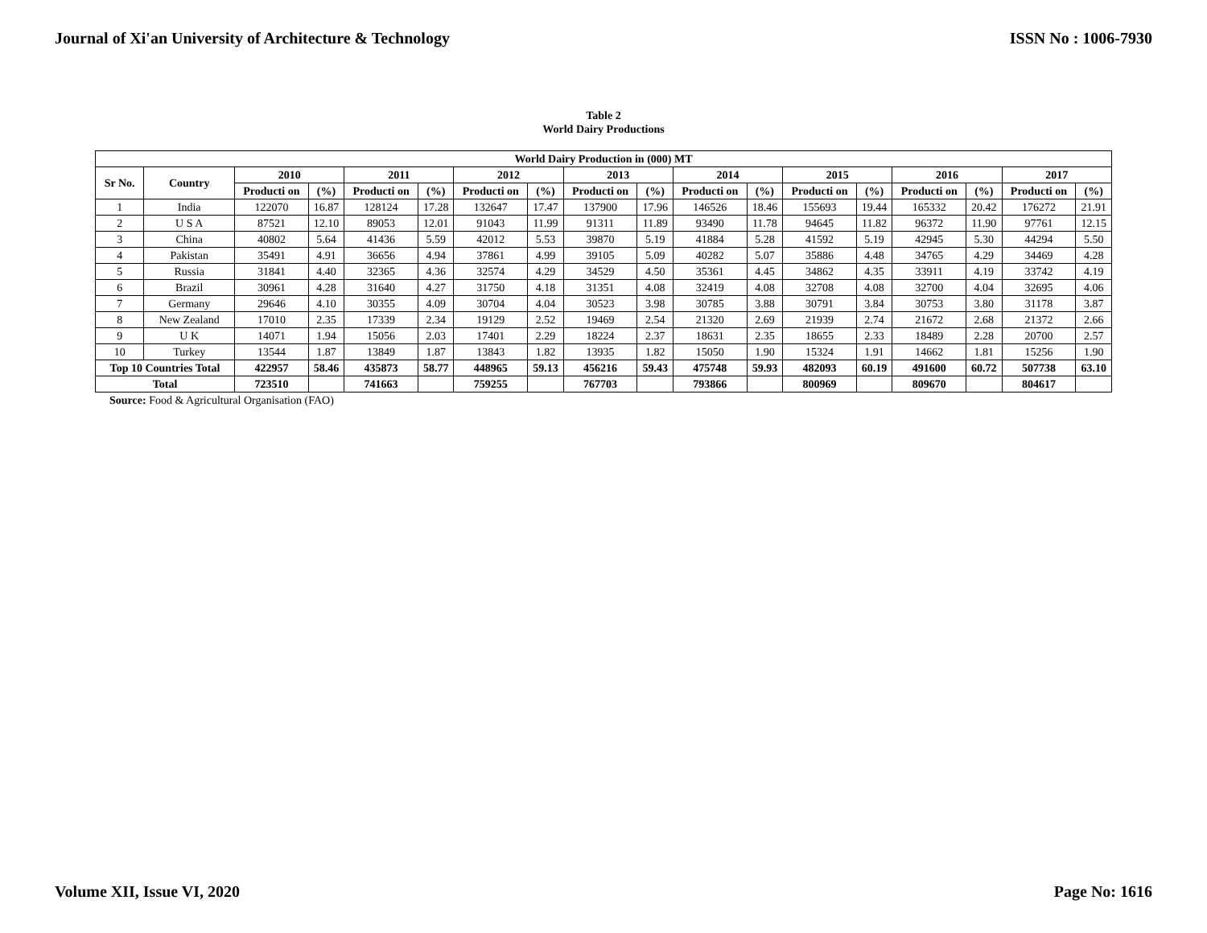Journal of Xi'an University of Architecture & Technology ISSN No : 1006-7930
Table 2
World Dairy Productions
| World Dairy Production in (000) MT | | | | | | | | | | | | | | | | | |
| --- | --- | --- | --- | --- | --- | --- | --- | --- | --- | --- | --- | --- | --- | --- | --- | --- | --- |
| Sr No. | Country | 2010 | | 2011 | | 2012 | | 2013 | | 2014 | | 2015 | | 2016 | | 2017 | |
| | | Producti on | (%) | Producti on | (%) | Producti on | (%) | Producti on | (%) | Producti on | (%) | Producti on | (%) | Producti on | (%) | Producti on | (%) |
| 1 | India | 122070 | 16.87 | 128124 | 17.28 | 132647 | 17.47 | 137900 | 17.96 | 146526 | 18.46 | 155693 | 19.44 | 165332 | 20.42 | 176272 | 21.91 |
| 2 | U S A | 87521 | 12.10 | 89053 | 12.01 | 91043 | 11.99 | 91311 | 11.89 | 93490 | 11.78 | 94645 | 11.82 | 96372 | 11.90 | 97761 | 12.15 |
| 3 | China | 40802 | 5.64 | 41436 | 5.59 | 42012 | 5.53 | 39870 | 5.19 | 41884 | 5.28 | 41592 | 5.19 | 42945 | 5.30 | 44294 | 5.50 |
| 4 | Pakistan | 35491 | 4.91 | 36656 | 4.94 | 37861 | 4.99 | 39105 | 5.09 | 40282 | 5.07 | 35886 | 4.48 | 34765 | 4.29 | 34469 | 4.28 |
| 5 | Russia | 31841 | 4.40 | 32365 | 4.36 | 32574 | 4.29 | 34529 | 4.50 | 35361 | 4.45 | 34862 | 4.35 | 33911 | 4.19 | 33742 | 4.19 |
| 6 | Brazil | 30961 | 4.28 | 31640 | 4.27 | 31750 | 4.18 | 31351 | 4.08 | 32419 | 4.08 | 32708 | 4.08 | 32700 | 4.04 | 32695 | 4.06 |
| 7 | Germany | 29646 | 4.10 | 30355 | 4.09 | 30704 | 4.04 | 30523 | 3.98 | 30785 | 3.88 | 30791 | 3.84 | 30753 | 3.80 | 31178 | 3.87 |
| 8 | New Zealand | 17010 | 2.35 | 17339 | 2.34 | 19129 | 2.52 | 19469 | 2.54 | 21320 | 2.69 | 21939 | 2.74 | 21672 | 2.68 | 21372 | 2.66 |
| 9 | U K | 14071 | 1.94 | 15056 | 2.03 | 17401 | 2.29 | 18224 | 2.37 | 18631 | 2.35 | 18655 | 2.33 | 18489 | 2.28 | 20700 | 2.57 |
| 10 | Turkey | 13544 | 1.87 | 13849 | 1.87 | 13843 | 1.82 | 13935 | 1.82 | 15050 | 1.90 | 15324 | 1.91 | 14662 | 1.81 | 15256 | 1.90 |
| Top 10 Countries Total | | 422957 | 58.46 | 435873 | 58.77 | 448965 | 59.13 | 456216 | 59.43 | 475748 | 59.93 | 482093 | 60.19 | 491600 | 60.72 | 507738 | 63.10 |
| Total | | 723510 | | 741663 | | 759255 | | 767703 | | 793866 | | 800969 | | 809670 | | 804617 | |
Source: Food & Agricultural Organisation (FAO)
Volume XII, Issue VI, 2020 Page No: 1616